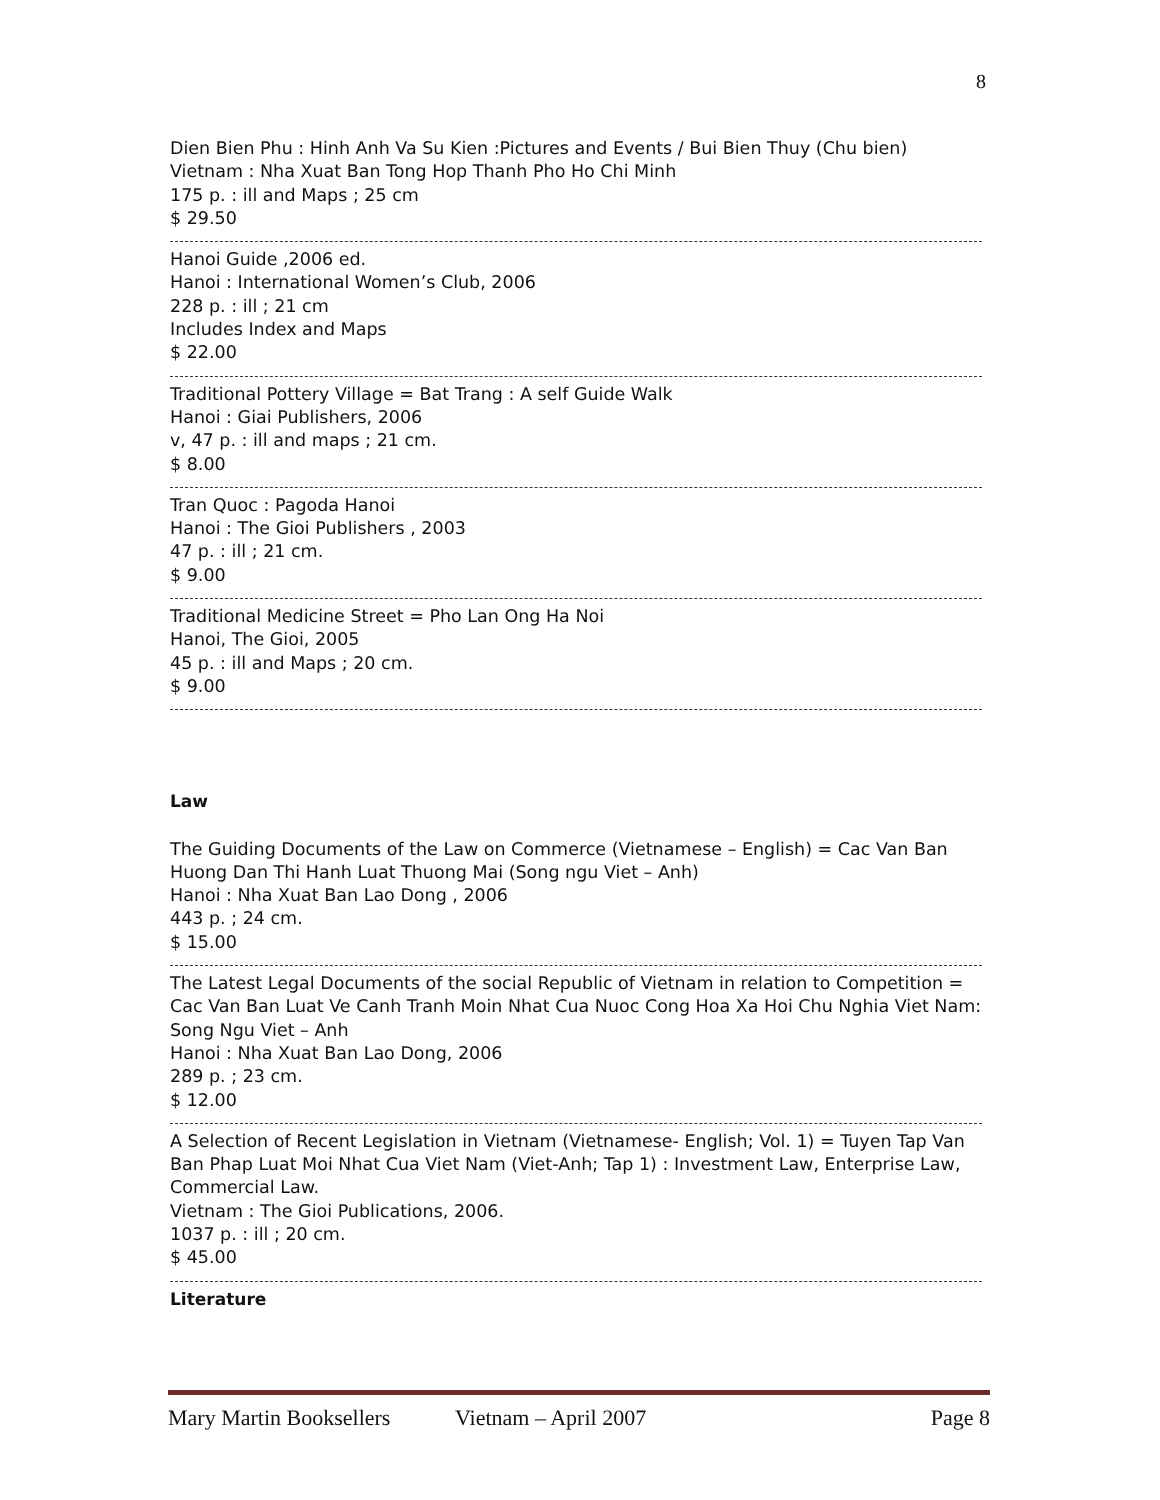8
Dien Bien Phu : Hinh Anh Va Su Kien :Pictures and Events / Bui Bien Thuy (Chu bien)
Vietnam : Nha Xuat Ban Tong Hop Thanh Pho Ho Chi Minh
175 p. : ill and Maps ; 25 cm
$ 29.50
Hanoi Guide ,2006 ed.
Hanoi : International Women’s Club, 2006
228 p. : ill ; 21 cm
Includes Index and Maps
$ 22.00
Traditional Pottery Village = Bat Trang : A self Guide Walk
Hanoi : Giai Publishers, 2006
v, 47 p. : ill and maps ; 21 cm.
$ 8.00
Tran Quoc : Pagoda Hanoi
Hanoi : The Gioi Publishers , 2003
47 p. : ill ; 21 cm.
$ 9.00
Traditional Medicine Street = Pho Lan Ong Ha Noi
Hanoi, The Gioi, 2005
45 p. : ill and Maps ; 20 cm.
$ 9.00
Law
The Guiding Documents of the Law on Commerce (Vietnamese – English) = Cac Van Ban Huong Dan Thi Hanh Luat Thuong Mai (Song ngu Viet – Anh)
Hanoi : Nha Xuat Ban Lao Dong , 2006
443 p. ; 24 cm.
$ 15.00
The Latest Legal Documents of the social Republic of Vietnam in relation to Competition = Cac Van Ban Luat Ve Canh Tranh Moin Nhat Cua Nuoc Cong Hoa Xa Hoi Chu Nghia Viet Nam: Song Ngu Viet – Anh
Hanoi : Nha Xuat Ban Lao Dong, 2006
289 p. ; 23 cm.
$ 12.00
A Selection of Recent Legislation in Vietnam (Vietnamese- English; Vol. 1) = Tuyen Tap Van Ban Phap Luat Moi Nhat Cua Viet Nam (Viet-Anh; Tap 1) : Investment Law, Enterprise Law, Commercial Law.
Vietnam : The Gioi Publications, 2006.
1037 p. : ill ; 20 cm.
$ 45.00
Literature
Mary Martin Booksellers Vietnam – April 2007 Page 8